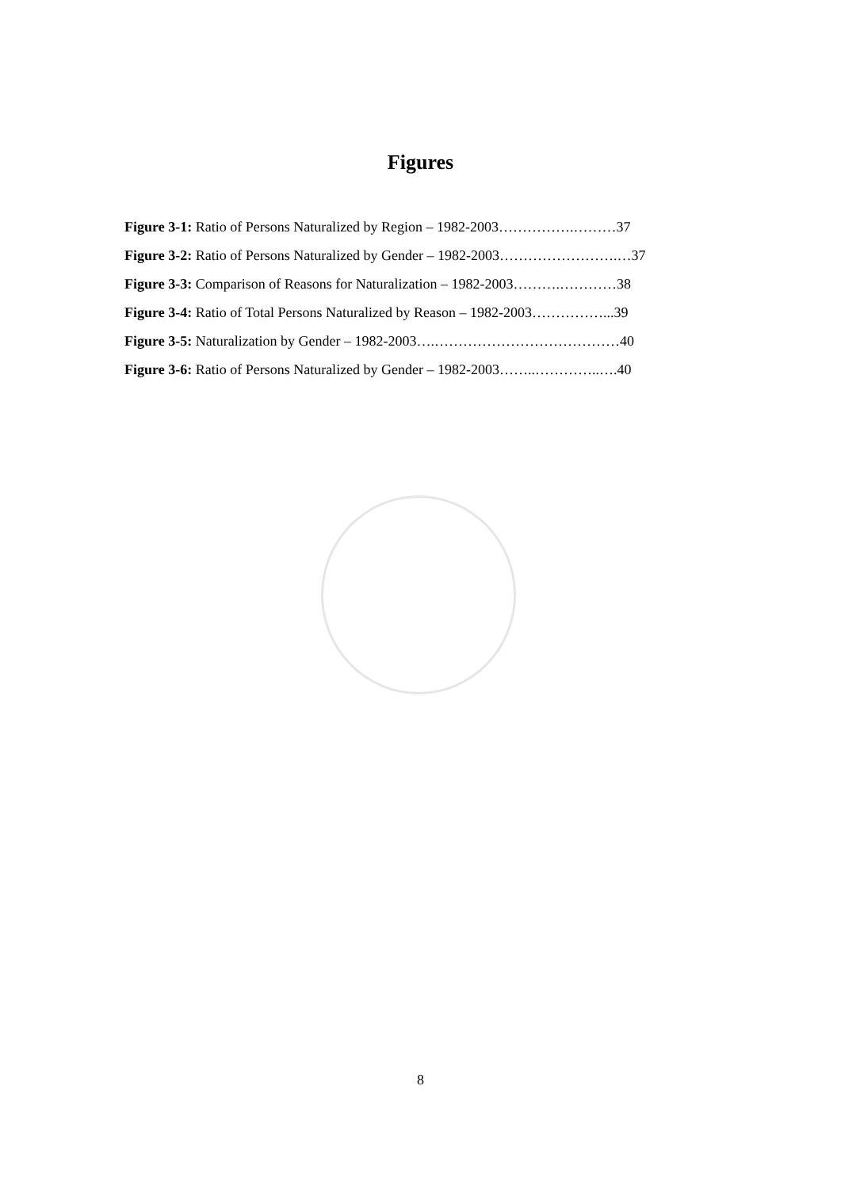Figures
Figure 3-1: Ratio of Persons Naturalized by Region – 1982-2003…………….………37
Figure 3-2: Ratio of Persons Naturalized by Gender – 1982-2003…………………….…37
Figure 3-3: Comparison of Reasons for Naturalization – 1982-2003……….…………38
Figure 3-4: Ratio of Total Persons Naturalized by Reason – 1982-2003……………...39
Figure 3-5: Naturalization by Gender – 1982-2003….…………………………………40
Figure 3-6: Ratio of Persons Naturalized by Gender – 1982-2003……..…………..….40
8